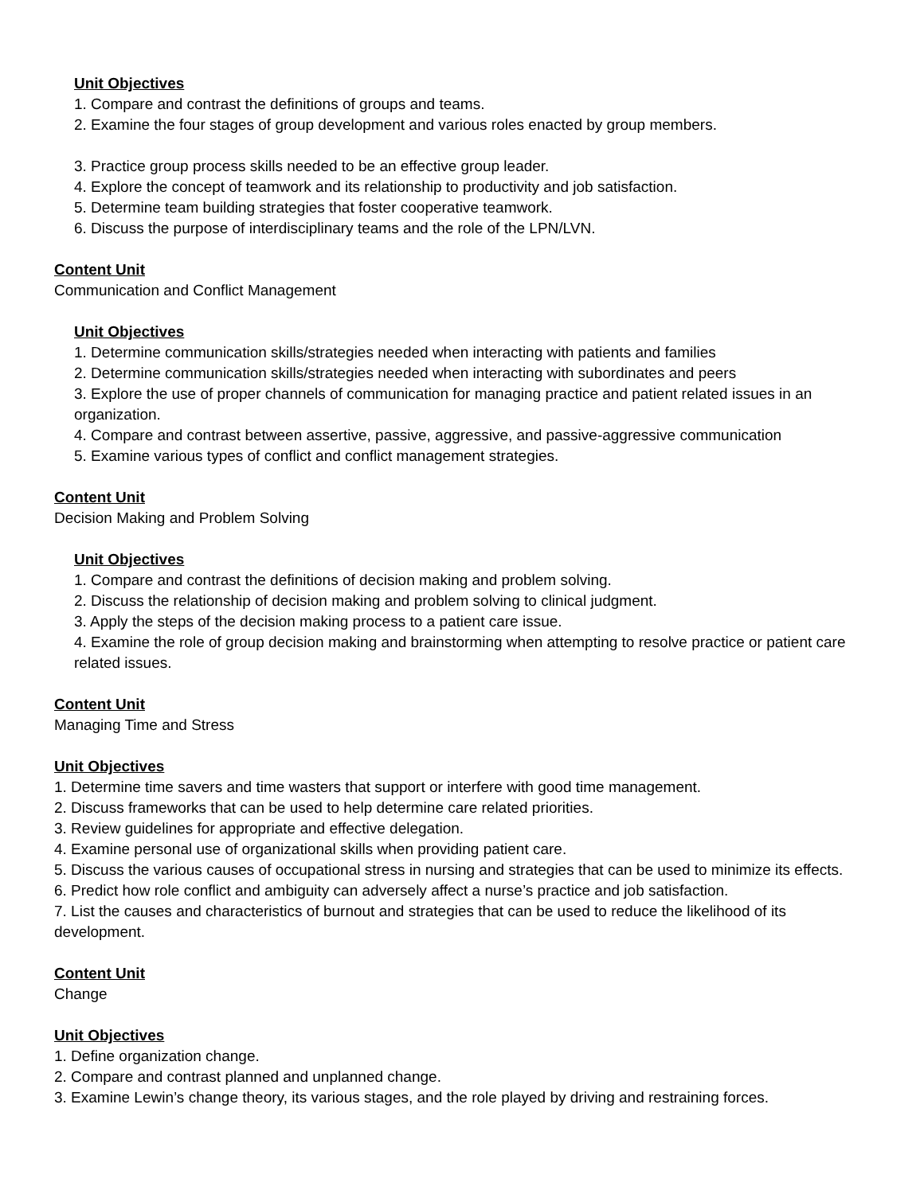Unit Objectives
1. Compare and contrast the definitions of groups and teams.
2. Examine the four stages of group development and various roles enacted by group members.
3. Practice group process skills needed to be an effective group leader.
4. Explore the concept of teamwork and its relationship to productivity and job satisfaction.
5. Determine team building strategies that foster cooperative teamwork.
6. Discuss the purpose of interdisciplinary teams and the role of the LPN/LVN.
Content Unit
Communication and Conflict Management
Unit Objectives
1. Determine communication skills/strategies needed when interacting with patients and families
2. Determine communication skills/strategies needed when interacting with subordinates and peers
3. Explore the use of proper channels of communication for managing practice and patient related issues in an organization.
4. Compare and contrast between assertive, passive, aggressive, and passive-aggressive communication
5. Examine various types of conflict and conflict management strategies.
Content Unit
Decision Making and Problem Solving
Unit Objectives
1. Compare and contrast the definitions of decision making and problem solving.
2. Discuss the relationship of decision making and problem solving to clinical judgment.
3. Apply the steps of the decision making process to a patient care issue.
4. Examine the role of group decision making and brainstorming when attempting to resolve practice or patient care related issues.
Content Unit
Managing Time and Stress
Unit Objectives
1. Determine time savers and time wasters that support or interfere with good time management.
2. Discuss frameworks that can be used to help determine care related priorities.
3. Review guidelines for appropriate and effective delegation.
4. Examine personal use of organizational skills when providing patient care.
5. Discuss the various causes of occupational stress in nursing and strategies that can be used to minimize its effects.
6. Predict how role conflict and ambiguity can adversely affect a nurse’s practice and job satisfaction.
7. List the causes and characteristics of burnout and strategies that can be used to reduce the likelihood of its development.
Content Unit
Change
Unit Objectives
1. Define organization change.
2. Compare and contrast planned and unplanned change.
3. Examine Lewin’s change theory, its various stages, and the role played by driving and restraining forces.